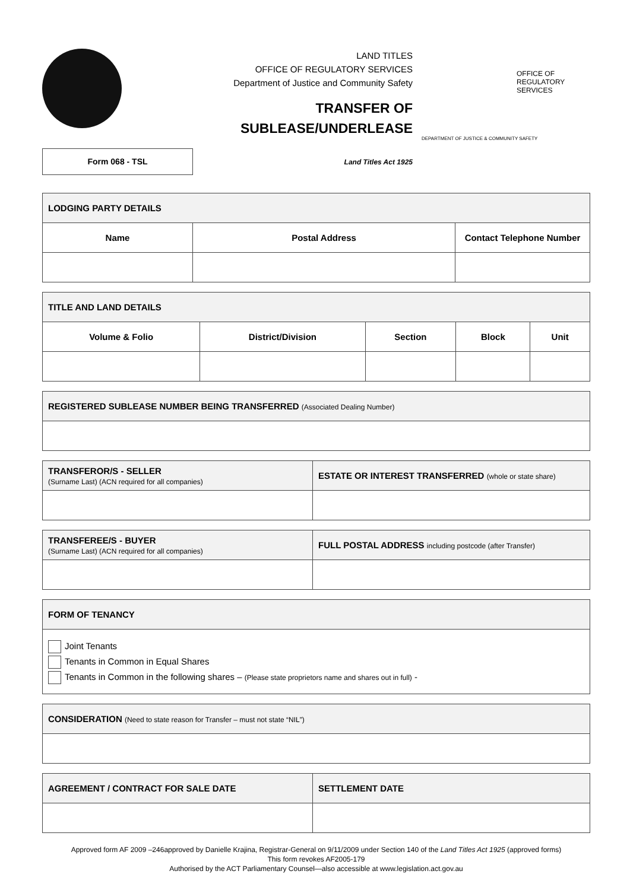LAND TITLES
OFFICE OF REGULATORY SERVICES
Department of Justice and Community Safety
TRANSFER OF
SUBLEASE/UNDERLEASE
OFFICE OF
REGULATORY
SERVICES
DEPARTMENT OF JUSTICE & COMMUNITY SAFETY
Form 068 - TSL
Land Titles Act 1925
| LODGING PARTY DETAILS | | |
| --- | --- | --- |
| Name | Postal Address | Contact Telephone Number |
| TITLE AND LAND DETAILS | | | | |
| --- | --- | --- | --- | --- |
| Volume & Folio | District/Division | Section | Block | Unit |
| REGISTERED SUBLEASE NUMBER BEING TRANSFERRED (Associated Dealing Number) |
| --- |
| TRANSFEROR/S - SELLER (Surname Last) (ACN required for all companies) | ESTATE OR INTEREST TRANSFERRED (whole or state share) |
| --- | --- |
| TRANSFEREE/S - BUYER (Surname Last) (ACN required for all companies) | FULL POSTAL ADDRESS including postcode (after Transfer) |
| --- | --- |
| FORM OF TENANCY |
| --- |
| Joint Tenants Tenants in Common in Equal Shares Tenants in Common in the following shares – (Please state proprietors name and shares out in full) - |
| CONSIDERATION (Need to state reason for Transfer – must not state “NIL”) |
| --- |
| AGREEMENT / CONTRACT FOR SALE DATE | SETTLEMENT DATE |
| --- | --- |
Approved form AF 2009 –246approved by Danielle Krajina, Registrar-General on 9/11/2009 under Section 140 of the Land Titles Act 1925 (approved forms)
This form revokes AF2005-179
Authorised by the ACT Parliamentary Counsel—also accessible at www.legislation.act.gov.au